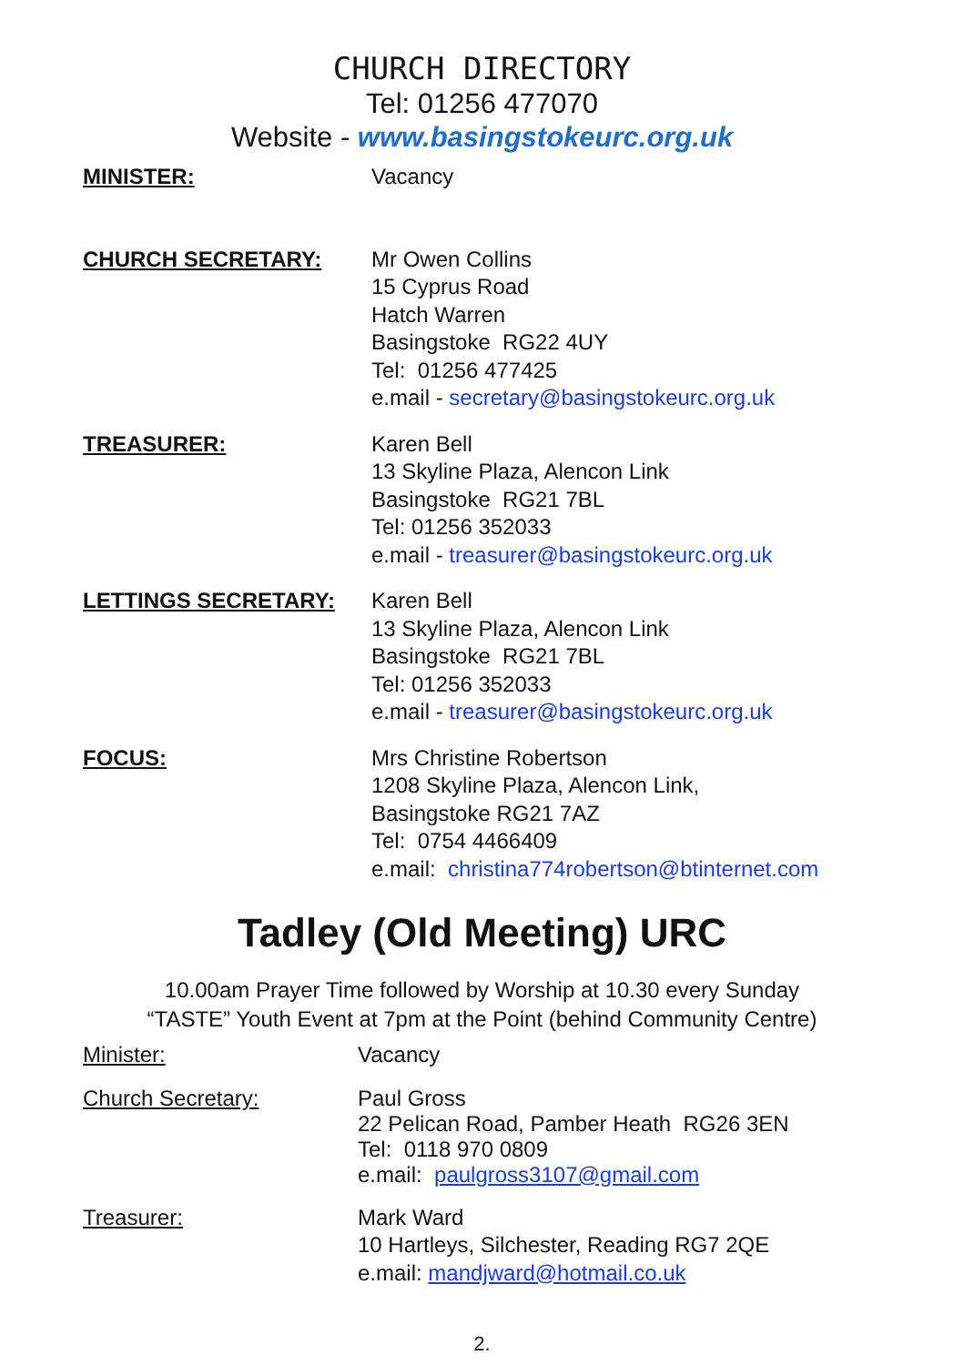CHURCH DIRECTORY
Tel: 01256 477070
Website - www.basingstokeurc.org.uk
MINISTER: Vacancy
CHURCH SECRETARY: Mr Owen Collins
15 Cyprus Road
Hatch Warren
Basingstoke RG22 4UY
Tel: 01256 477425
e.mail - secretary@basingstokeurc.org.uk
TREASURER: Karen Bell
13 Skyline Plaza, Alencon Link
Basingstoke RG21 7BL
Tel: 01256 352033
e.mail - treasurer@basingstokeurc.org.uk
LETTINGS SECRETARY: Karen Bell
13 Skyline Plaza, Alencon Link
Basingstoke RG21 7BL
Tel: 01256 352033
e.mail - treasurer@basingstokeurc.org.uk
FOCUS: Mrs Christine Robertson
1208 Skyline Plaza, Alencon Link,
Basingstoke RG21 7AZ
Tel: 0754 4466409
e.mail: christina774robertson@btinternet.com
Tadley (Old Meeting) URC
10.00am Prayer Time followed by Worship at 10.30 every Sunday
“TASTE” Youth Event at 7pm at the Point (behind Community Centre)
Minister: Vacancy
Church Secretary: Paul Gross
22 Pelican Road, Pamber Heath RG26 3EN
Tel: 0118 970 0809
e.mail: paulgross3107@gmail.com
Treasurer: Mark Ward
10 Hartleys, Silchester, Reading RG7 2QE
e.mail: mandjward@hotmail.co.uk
2.